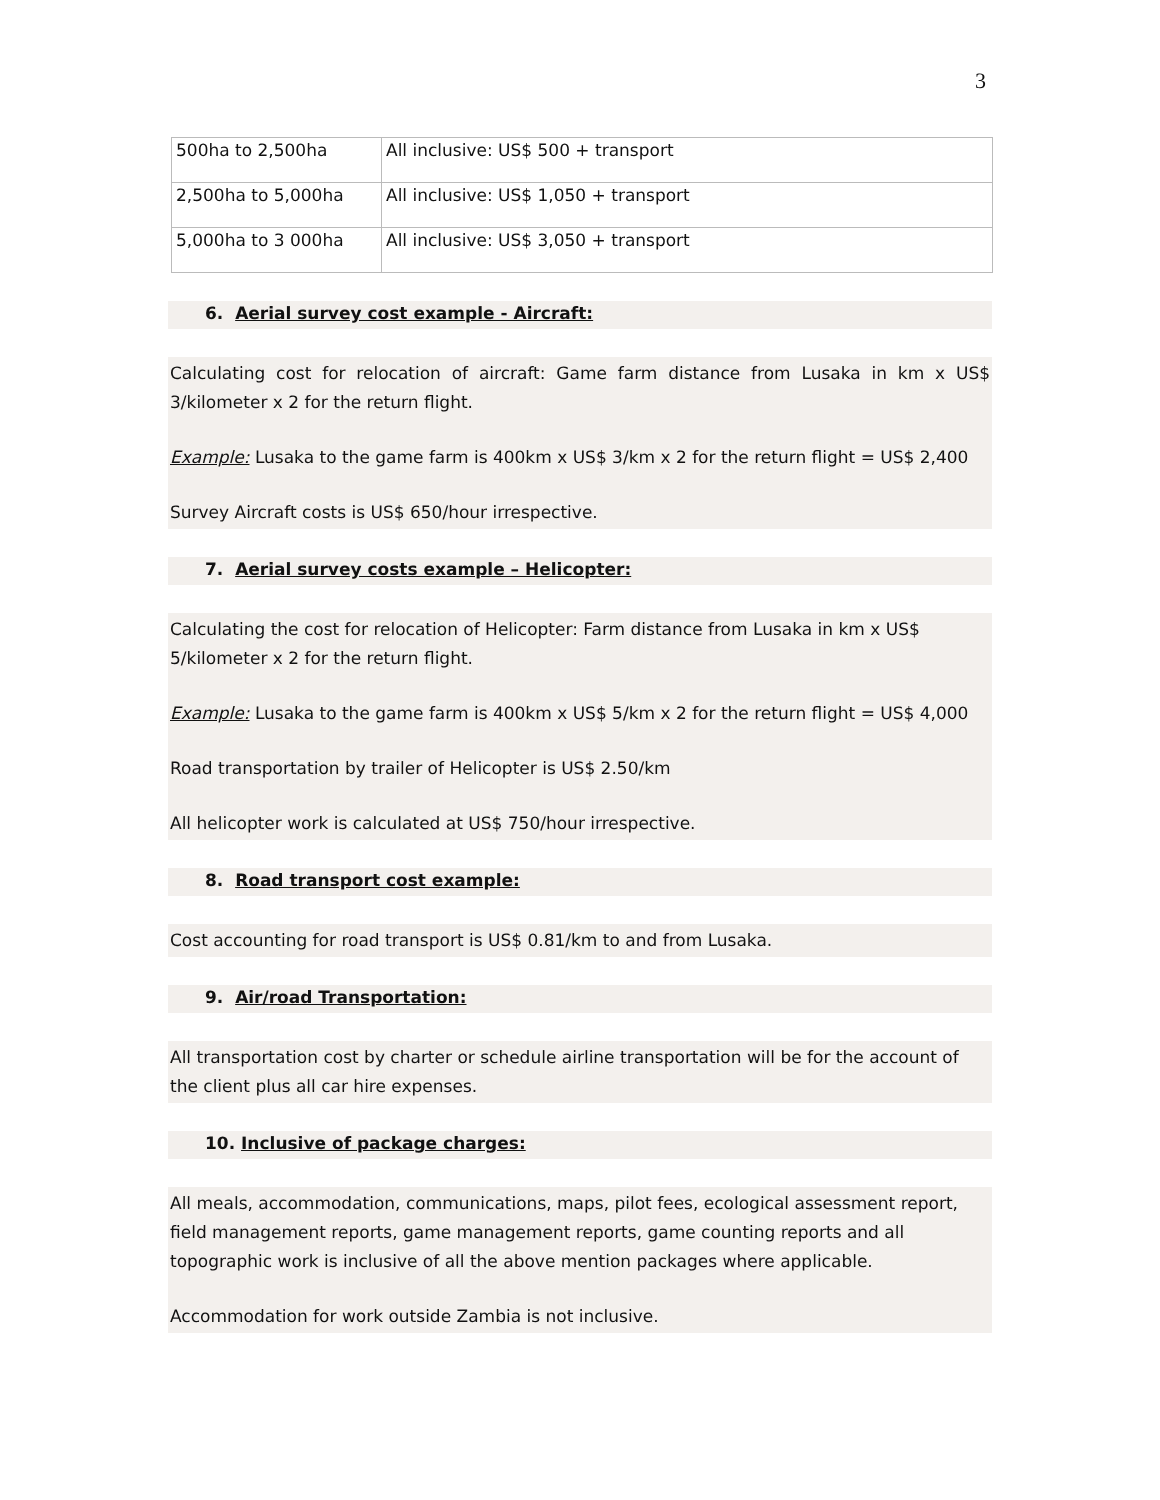3
| 500ha to 2,500ha | All inclusive: US$ 500 + transport |
| 2,500ha to 5,000ha | All inclusive: US$ 1,050 + transport |
| 5,000ha to 3 000ha | All inclusive: US$ 3,050 + transport |
6. Aerial survey cost example - Aircraft:
Calculating cost for relocation of aircraft: Game farm distance from Lusaka in km x US$ 3/kilometer x 2 for the return flight.
Example: Lusaka to the game farm is 400km x US$ 3/km x 2 for the return flight = US$ 2,400
Survey Aircraft costs is US$ 650/hour irrespective.
7. Aerial survey costs example – Helicopter:
Calculating the cost for relocation of Helicopter: Farm distance from Lusaka in km x US$ 5/kilometer x 2 for the return flight.
Example: Lusaka to the game farm is 400km x US$ 5/km x 2 for the return flight = US$ 4,000
Road transportation by trailer of Helicopter is US$ 2.50/km
All helicopter work is calculated at US$ 750/hour irrespective.
8. Road transport cost example:
Cost accounting for road transport is US$ 0.81/km to and from Lusaka.
9. Air/road Transportation:
All transportation cost by charter or schedule airline transportation will be for the account of the client plus all car hire expenses.
10. Inclusive of package charges:
All meals, accommodation, communications, maps, pilot fees, ecological assessment report, field management reports, game management reports, game counting reports and all topographic work is inclusive of all the above mention packages where applicable.
Accommodation for work outside Zambia is not inclusive.